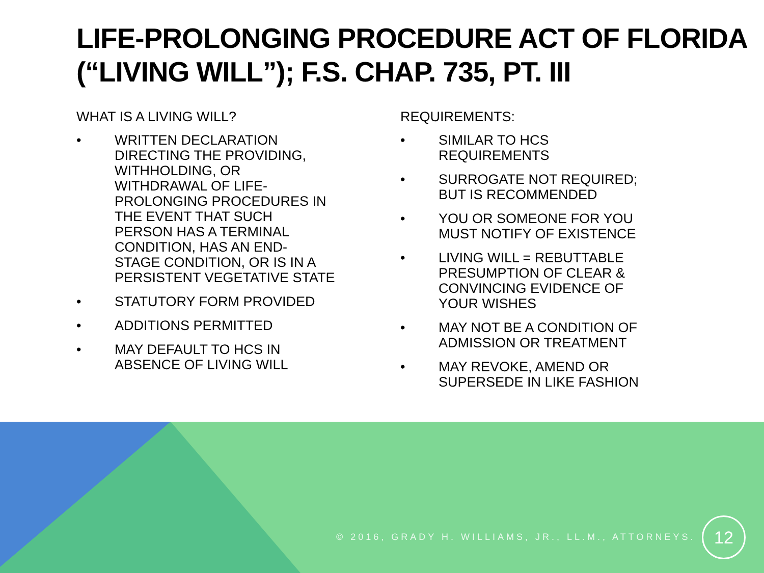LIFE-PROLONGING PROCEDURE ACT OF FLORIDA (“LIVING WILL”); F.S. CHAP. 735, PT. III
WHAT IS A LIVING WILL?
• WRITTEN DECLARATION
DIRECTING THE PROVIDING,
WITHHOLDING, OR
WITHDRAWAL OF LIFE-
PROLONGING PROCEDURES IN
THE EVENT THAT SUCH
PERSON HAS A TERMINAL
CONDITION, HAS AN END-
STAGE CONDITION, OR IS IN A
PERSISTENT VEGETATIVE STATE
• STATUTORY FORM PROVIDED
• ADDITIONS PERMITTED
• MAY DEFAULT TO HCS IN
ABSENCE OF LIVING WILL
REQUIREMENTS:
• SIMILAR TO HCS
REQUIREMENTS
• SURROGATE NOT REQUIRED;
BUT IS RECOMMENDED
• YOU OR SOMEONE FOR YOU
MUST NOTIFY OF EXISTENCE
• LIVING WILL = REBUTTABLE
PRESUMPTION OF CLEAR &
CONVINCING EVIDENCE OF
YOUR WISHES
• MAY NOT BE A CONDITION OF
ADMISSION OR TREATMENT
• MAY REVOKE, AMEND OR
SUPERSEDE IN LIKE FASHION
© 2016, GRADY H. WILLIAMS, JR., LL.M., ATTORNEYS.
12